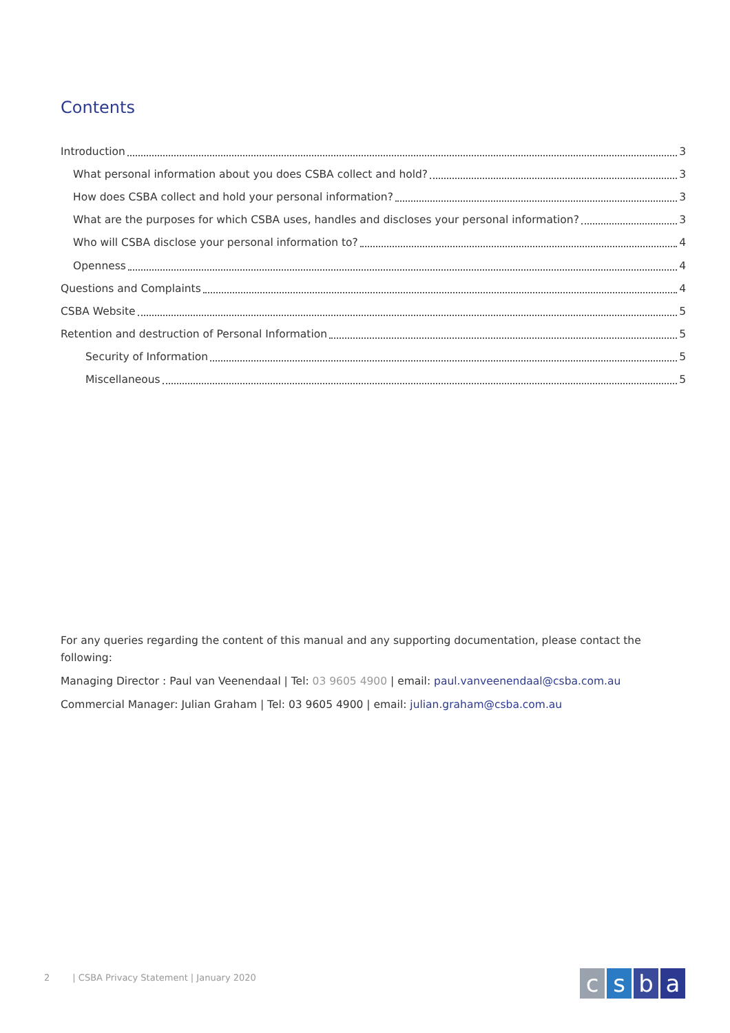Contents
Introduction 3
What personal information about you does CSBA collect and hold? 3
How does CSBA collect and hold your personal information? 3
What are the purposes for which CSBA uses, handles and discloses your personal information? 3
Who will CSBA disclose your personal information to? 4
Openness 4
Questions and Complaints 4
CSBA Website 5
Retention and destruction of Personal Information 5
Security of Information 5
Miscellaneous 5
For any queries regarding the content of this manual and any supporting documentation, please contact the following:
Managing Director : Paul van Veenendaal | Tel: 03 9605 4900 | email: paul.vanveenendaal@csba.com.au
Commercial Manager: Julian Graham | Tel: 03 9605 4900 | email: julian.graham@csba.com.au
2 | CSBA Privacy Statement | January 2020
c s b a